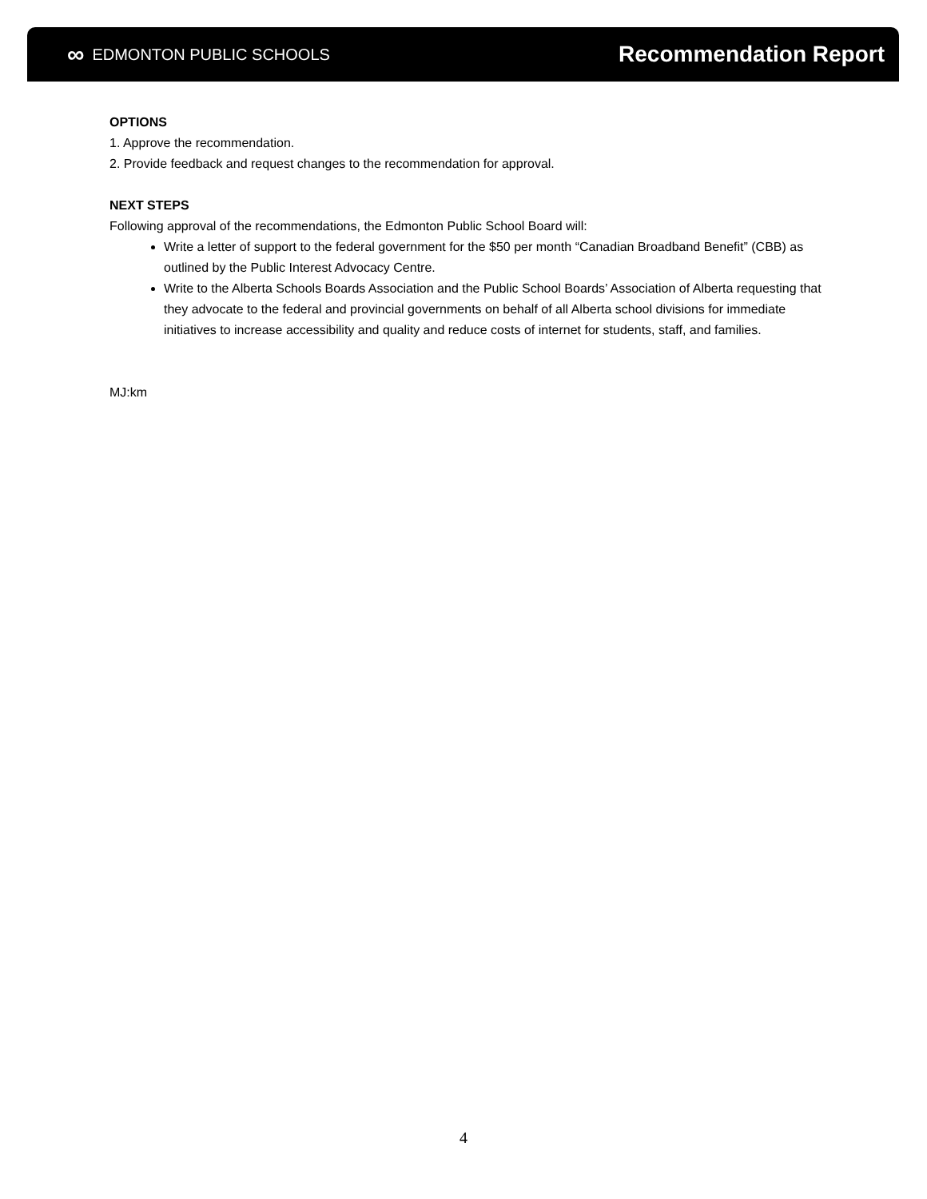∞ EDMONTON PUBLIC SCHOOLS
Recommendation Report
OPTIONS
1. Approve the recommendation.
2. Provide feedback and request changes to the recommendation for approval.
NEXT STEPS
Following approval of the recommendations, the Edmonton Public School Board will:
Write a letter of support to the federal government for the $50 per month “Canadian Broadband Benefit” (CBB) as outlined by the Public Interest Advocacy Centre.
Write to the Alberta Schools Boards Association and the Public School Boards’ Association of Alberta requesting that they advocate to the federal and provincial governments on behalf of all Alberta school divisions for immediate initiatives to increase accessibility and quality and reduce costs of internet for students, staff, and families.
MJ:km
4